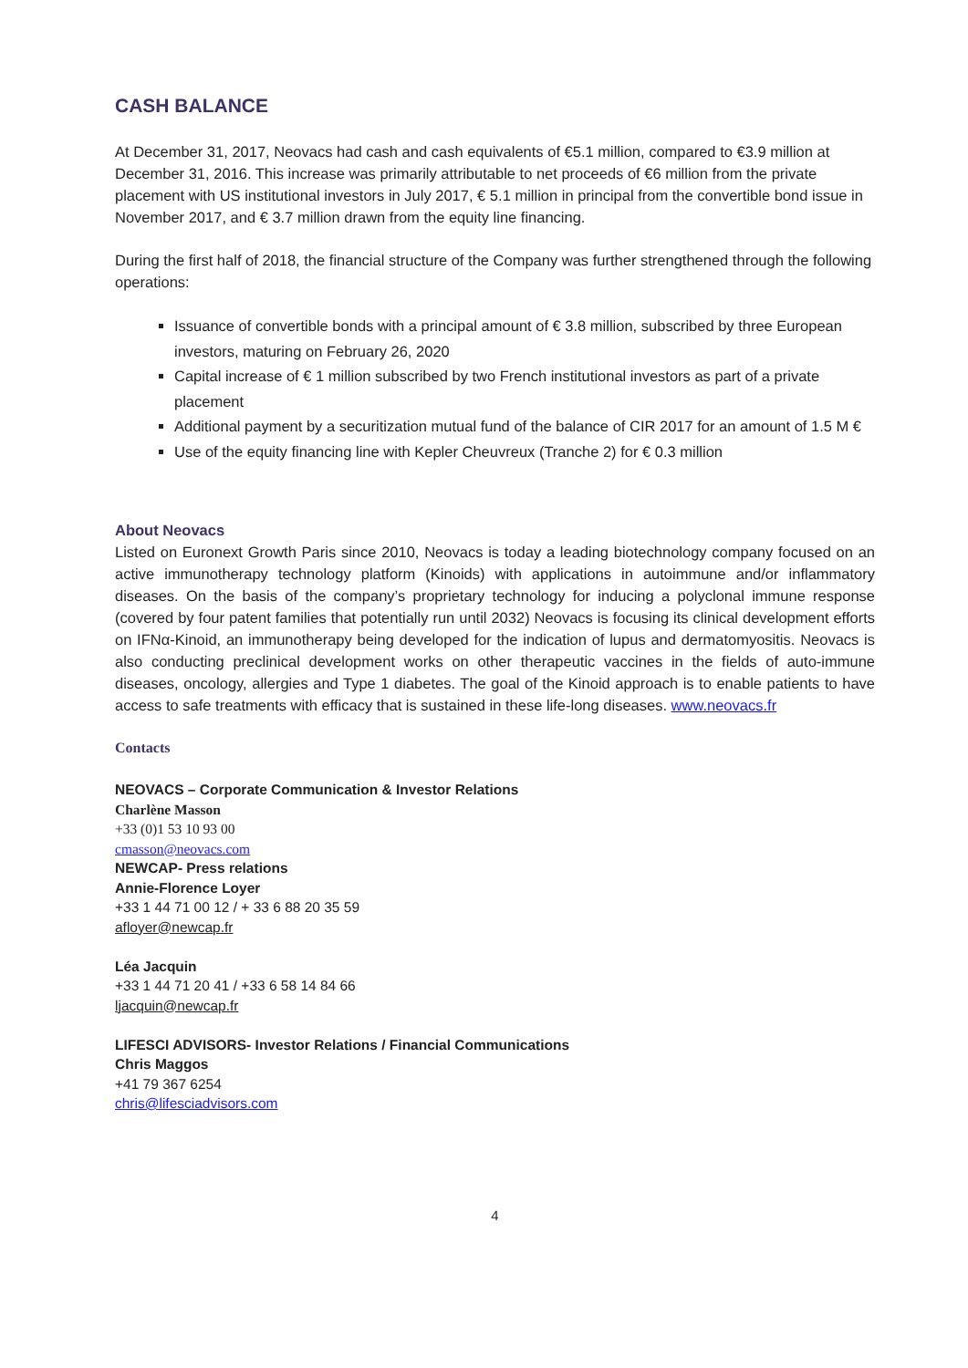CASH BALANCE
At December 31, 2017, Neovacs had cash and cash equivalents of €5.1 million, compared to €3.9 million at December 31, 2016. This increase was primarily attributable to net proceeds of €6 million from the private placement with US institutional investors in July 2017, € 5.1 million in principal from the convertible bond issue in November 2017, and € 3.7 million drawn from the equity line financing.
During the first half of 2018, the financial structure of the Company was further strengthened through the following operations:
Issuance of convertible bonds with a principal amount of € 3.8 million, subscribed by three European investors, maturing on February 26, 2020
Capital increase of € 1 million subscribed by two French institutional investors as part of a private placement
Additional payment by a securitization mutual fund of the balance of CIR 2017 for an amount of 1.5 M €
Use of the equity financing line with Kepler Cheuvreux (Tranche 2) for € 0.3 million
About Neovacs
Listed on Euronext Growth Paris since 2010, Neovacs is today a leading biotechnology company focused on an active immunotherapy technology platform (Kinoids) with applications in autoimmune and/or inflammatory diseases. On the basis of the company’s proprietary technology for inducing a polyclonal immune response (covered by four patent families that potentially run until 2032) Neovacs is focusing its clinical development efforts on IFNα-Kinoid, an immunotherapy being developed for the indication of lupus and dermatomyositis. Neovacs is also conducting preclinical development works on other therapeutic vaccines in the fields of auto-immune diseases, oncology, allergies and Type 1 diabetes. The goal of the Kinoid approach is to enable patients to have access to safe treatments with efficacy that is sustained in these life-long diseases. www.neovacs.fr
Contacts
NEOVACS – Corporate Communication & Investor Relations
Charlène Masson
+33 (0)1 53 10 93 00
cmasson@neovacs.com
NEWCAP- Press relations
Annie-Florence Loyer
+33 1 44 71 00 12 / + 33 6 88 20 35 59
afloyer@newcap.fr
Léa Jacquin
+33 1 44 71 20 41 / +33 6 58 14 84 66
ljacquin@newcap.fr
LIFESCI ADVISORS- Investor Relations / Financial Communications
Chris Maggos
+41 79 367 6254
chris@lifesciadvisors.com
4